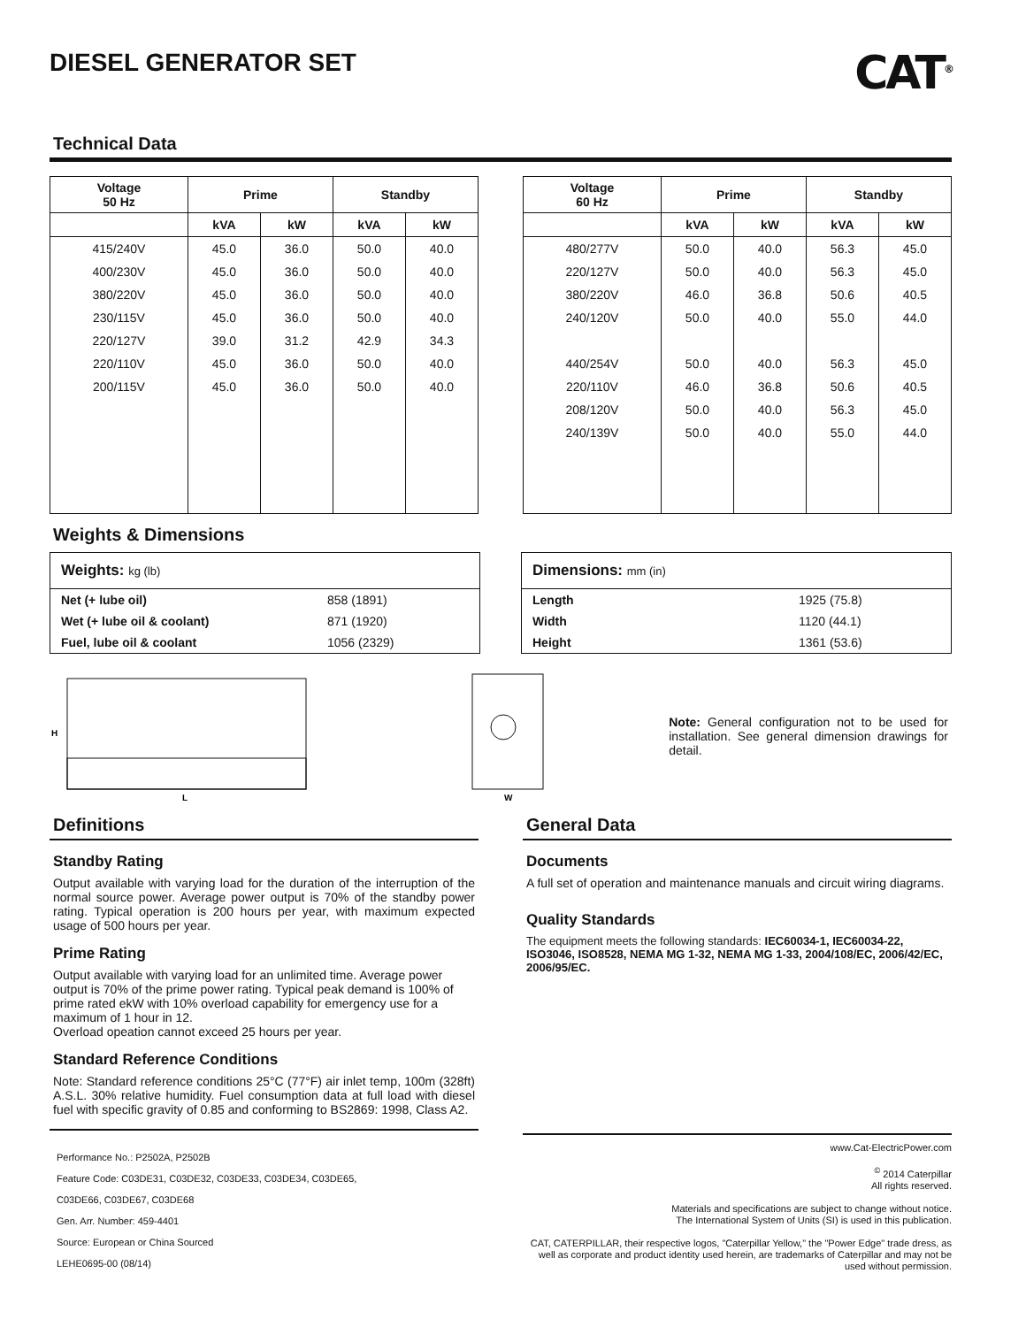DIESEL GENERATOR SET
CAT<sup>®</sup>
Technical Data
| Voltage 50 Hz | Prime | | Standby | |
| --- | --- | --- | --- | --- |
| | kVA | kW | kVA | kW |
| 415/240V | 45.0 | 36.0 | 50.0 | 40.0 |
| 400/230V | 45.0 | 36.0 | 50.0 | 40.0 |
| 380/220V | 45.0 | 36.0 | 50.0 | 40.0 |
| 230/115V | 45.0 | 36.0 | 50.0 | 40.0 |
| 220/127V | 39.0 | 31.2 | 42.9 | 34.3 |
| 220/110V | 45.0 | 36.0 | 50.0 | 40.0 |
| 200/115V | 45.0 | 36.0 | 50.0 | 40.0 |
| Voltage 60 Hz | Prime | | Standby | |
| --- | --- | --- | --- | --- |
| | kVA | kW | kVA | kW |
| 480/277V | 50.0 | 40.0 | 56.3 | 45.0 |
| 220/127V | 50.0 | 40.0 | 56.3 | 45.0 |
| 380/220V | 46.0 | 36.8 | 50.6 | 40.5 |
| 240/120V | 50.0 | 40.0 | 55.0 | 44.0 |
| 440/254V | 50.0 | 40.0 | 56.3 | 45.0 |
| 220/110V | 46.0 | 36.8 | 50.6 | 40.5 |
| 208/120V | 50.0 | 40.0 | 56.3 | 45.0 |
| 240/139V | 50.0 | 40.0 | 55.0 | 44.0 |
Weights & Dimensions
Weights: kg (lb)
Net (+ lube oil) 858 (1891)
Wet (+ lube oil & coolant) 871 (1920)
Fuel, lube oil & coolant 1056 (2329)
Dimensions: mm (in)
Length 1925 (75.8)
Width 1120 (44.1)
Height 1361 (53.6)
H
L
W
Note: General configuration not to be used for installation. See general dimension drawings for detail.
Definitions
Standby Rating
Output available with varying load for the duration of the interruption of the normal source power. Average power output is 70% of the standby power rating. Typical operation is 200 hours per year, with maximum expected usage of 500 hours per year.
Prime Rating
Output available with varying load for an unlimited time. Average power output is 70% of the prime power rating. Typical peak demand is 100% of prime rated ekW with 10% overload capability for emergency use for a maximum of 1 hour in 12.
Overload opeation cannot exceed 25 hours per year.
Standard Reference Conditions
Note: Standard reference conditions 25°C (77°F) air inlet temp, 100m (328ft) A.S.L. 30% relative humidity. Fuel consumption data at full load with diesel fuel with specific gravity of 0.85 and conforming to BS2869: 1998, Class A2.
Performance No.: P2502A, P2502B
Feature Code: C03DE31, C03DE32, C03DE33, C03DE34, C03DE65,
C03DE66, C03DE67, C03DE68
Gen. Arr. Number: 459-4401
Source: European or China Sourced
LEHE0695-00 (08/14)
General Data
Documents
A full set of operation and maintenance manuals and circuit wiring diagrams.
Quality Standards
The equipment meets the following standards: IEC60034-1, IEC60034-22, ISO3046, ISO8528, NEMA MG 1-32, NEMA MG 1-33, 2004/108/EC, 2006/42/EC, 2006/95/EC.
www.Cat-ElectricPower.com
<sup>©</sup> 2014 Caterpillar
All rights reserved.
Materials and specifications are subject to change without notice.
The International System of Units (SI) is used in this publication.
CAT, CATERPILLAR, their respective logos, "Caterpillar Yellow," the "Power Edge" trade dress, as well as corporate and product identity used herein, are trademarks of Caterpillar and may not be used without permission.